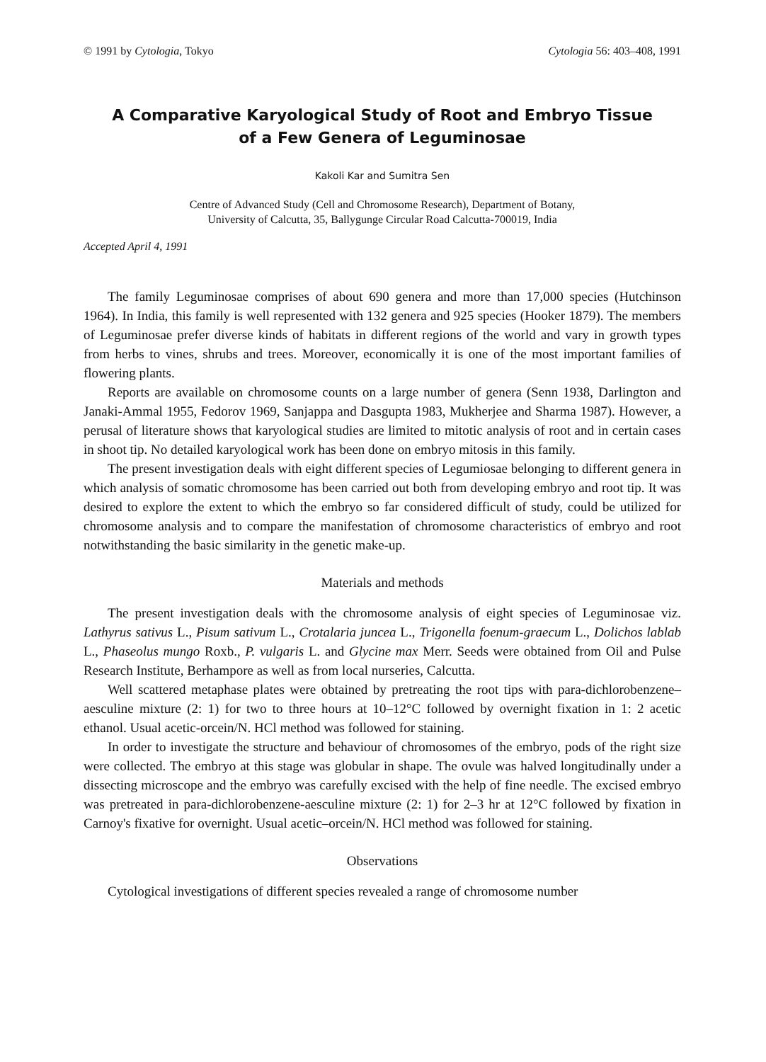© 1991 by Cytologia, Tokyo Cytologia 56: 403–408, 1991
A Comparative Karyological Study of Root and Embryo Tissue
of a Few Genera of Leguminosae
Kakoli Kar and Sumitra Sen
Centre of Advanced Study (Cell and Chromosome Research), Department of Botany,
University of Calcutta, 35, Ballygunge Circular Road Calcutta-700019, India
Accepted April 4, 1991
The family Leguminosae comprises of about 690 genera and more than 17,000 species (Hutchinson 1964). In India, this family is well represented with 132 genera and 925 species (Hooker 1879). The members of Leguminosae prefer diverse kinds of habitats in different regions of the world and vary in growth types from herbs to vines, shrubs and trees. Moreover, economically it is one of the most important families of flowering plants.
Reports are available on chromosome counts on a large number of genera (Senn 1938, Darlington and Janaki-Ammal 1955, Fedorov 1969, Sanjappa and Dasgupta 1983, Mukherjee and Sharma 1987). However, a perusal of literature shows that karyological studies are limited to mitotic analysis of root and in certain cases in shoot tip. No detailed karyological work has been done on embryo mitosis in this family.
The present investigation deals with eight different species of Legumiosae belonging to different genera in which analysis of somatic chromosome has been carried out both from developing embryo and root tip. It was desired to explore the extent to which the embryo so far considered difficult of study, could be utilized for chromosome analysis and to compare the manifestation of chromosome characteristics of embryo and root notwithstanding the basic similarity in the genetic make-up.
Materials and methods
The present investigation deals with the chromosome analysis of eight species of Leguminosae viz. Lathyrus sativus L., Pisum sativum L., Crotalaria juncea L., Trigonella foenum-graecum L., Dolichos lablab L., Phaseolus mungo Roxb., P. vulgaris L. and Glycine max Merr. Seeds were obtained from Oil and Pulse Research Institute, Berhampore as well as from local nurseries, Calcutta.
Well scattered metaphase plates were obtained by pretreating the root tips with para-dichlorobenzene–aesculine mixture (2: 1) for two to three hours at 10–12°C followed by overnight fixation in 1: 2 acetic ethanol. Usual acetic-orcein/N. HCl method was followed for staining.
In order to investigate the structure and behaviour of chromosomes of the embryo, pods of the right size were collected. The embryo at this stage was globular in shape. The ovule was halved longitudinally under a dissecting microscope and the embryo was carefully excised with the help of fine needle. The excised embryo was pretreated in para-dichlorobenzene-aesculine mixture (2: 1) for 2–3 hr at 12°C followed by fixation in Carnoy's fixative for overnight. Usual acetic–orcein/N. HCl method was followed for staining.
Observations
Cytological investigations of different species revealed a range of chromosome number